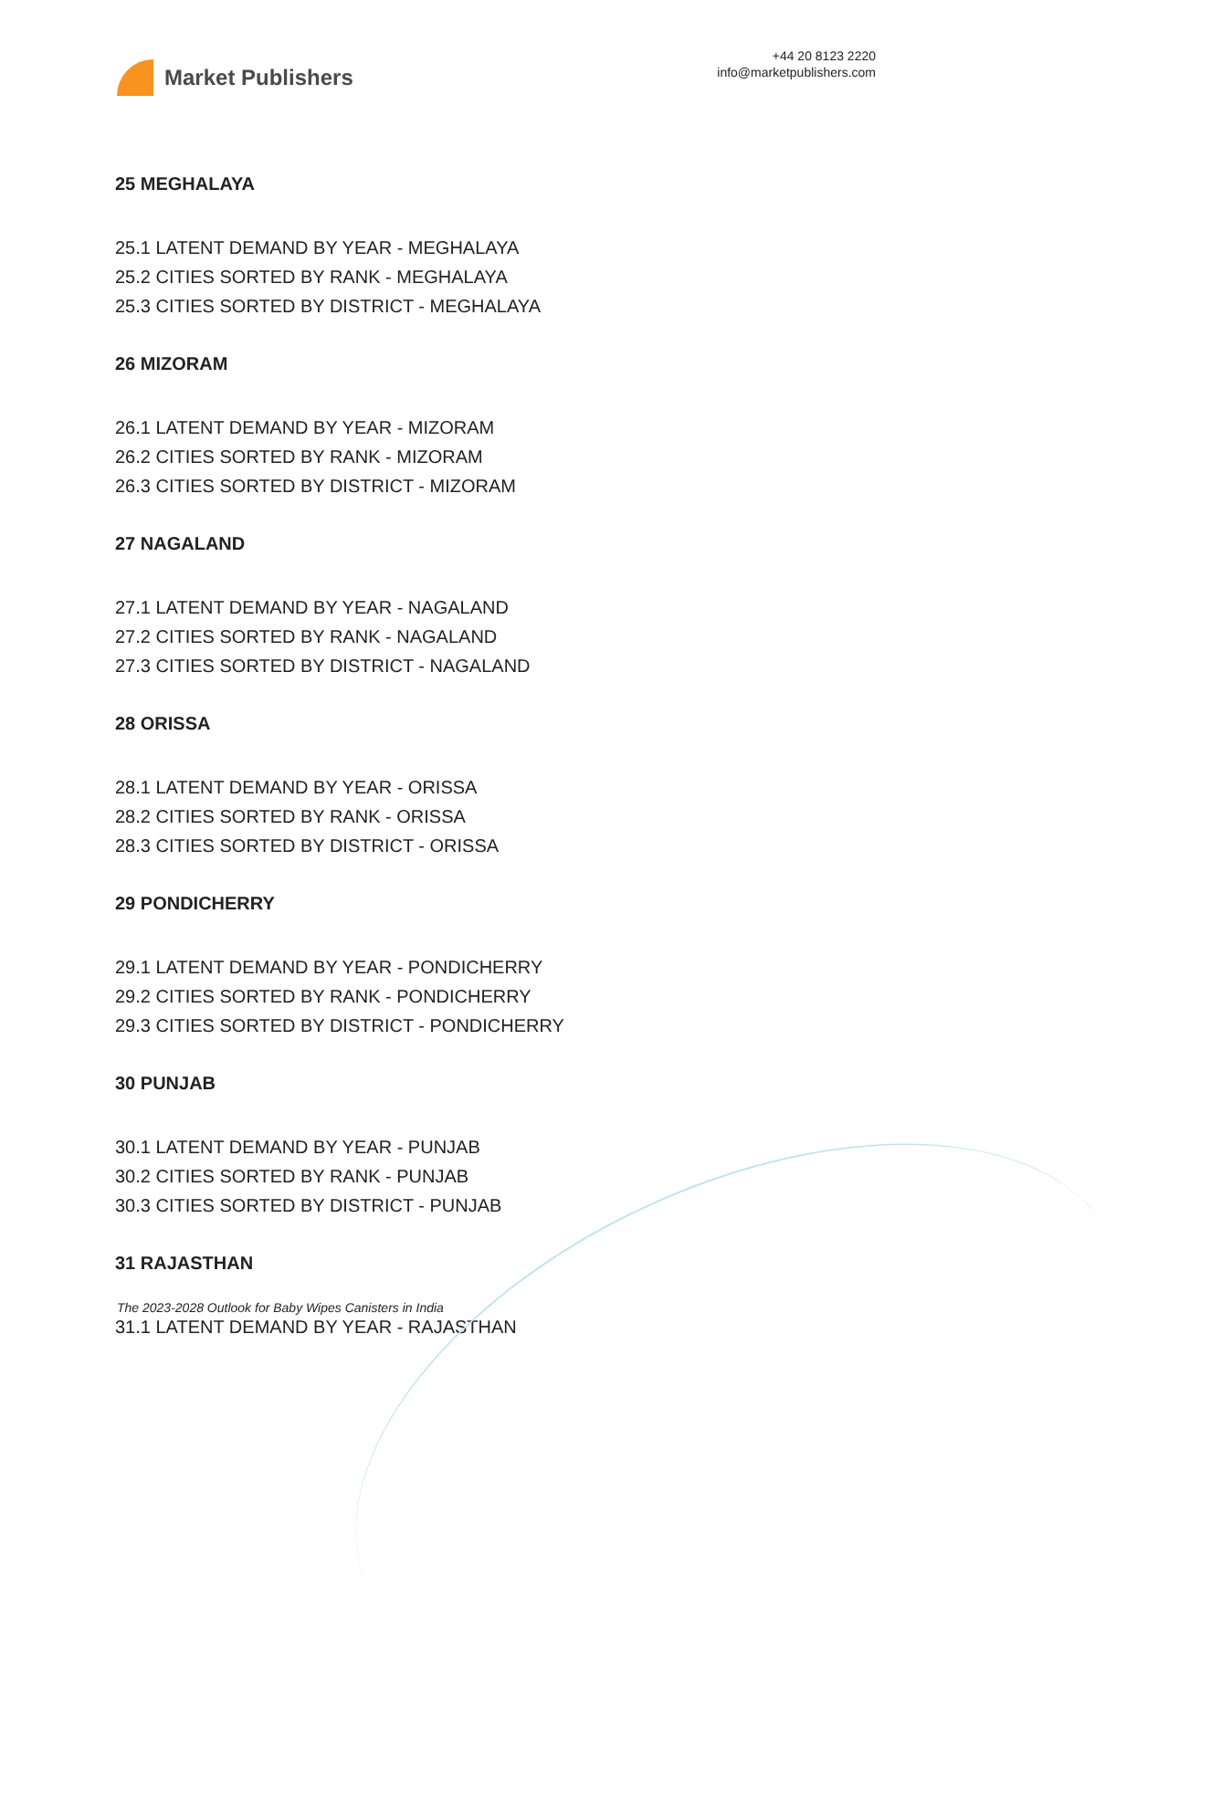Market Publishers
+44 20 8123 2220
info@marketpublishers.com
25 MEGHALAYA
25.1 LATENT DEMAND BY YEAR - MEGHALAYA
25.2 CITIES SORTED BY RANK - MEGHALAYA
25.3 CITIES SORTED BY DISTRICT - MEGHALAYA
26 MIZORAM
26.1 LATENT DEMAND BY YEAR - MIZORAM
26.2 CITIES SORTED BY RANK - MIZORAM
26.3 CITIES SORTED BY DISTRICT - MIZORAM
27 NAGALAND
27.1 LATENT DEMAND BY YEAR - NAGALAND
27.2 CITIES SORTED BY RANK - NAGALAND
27.3 CITIES SORTED BY DISTRICT - NAGALAND
28 ORISSA
28.1 LATENT DEMAND BY YEAR - ORISSA
28.2 CITIES SORTED BY RANK - ORISSA
28.3 CITIES SORTED BY DISTRICT - ORISSA
29 PONDICHERRY
29.1 LATENT DEMAND BY YEAR - PONDICHERRY
29.2 CITIES SORTED BY RANK - PONDICHERRY
29.3 CITIES SORTED BY DISTRICT - PONDICHERRY
30 PUNJAB
30.1 LATENT DEMAND BY YEAR - PUNJAB
30.2 CITIES SORTED BY RANK - PUNJAB
30.3 CITIES SORTED BY DISTRICT - PUNJAB
31 RAJASTHAN
31.1 LATENT DEMAND BY YEAR - RAJASTHAN
The 2023-2028 Outlook for Baby Wipes Canisters in India